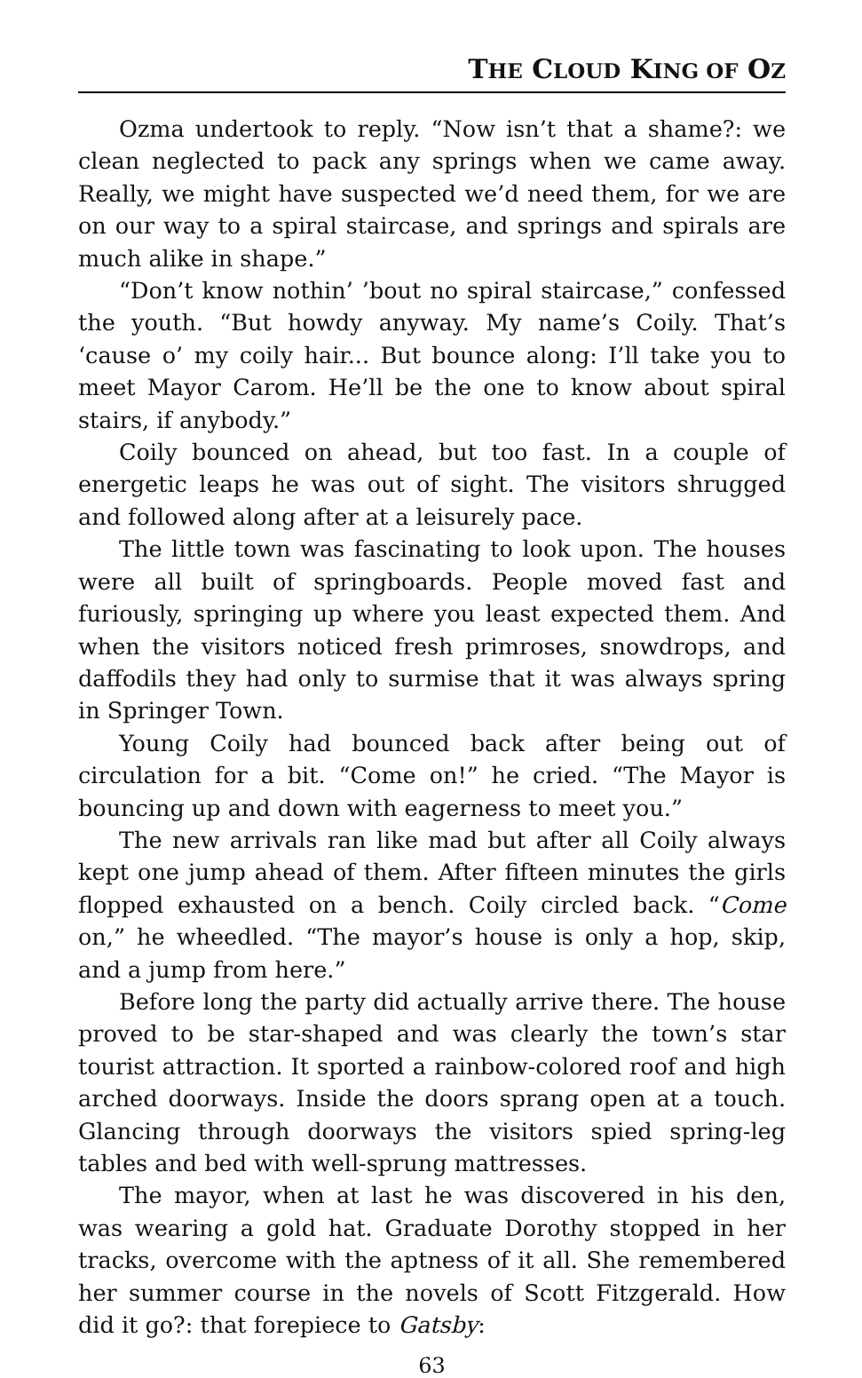THE CLOUD KING OF OZ
Ozma undertook to reply. “Now isn’t that a shame?: we clean neglected to pack any springs when we came away. Really, we might have suspected we’d need them, for we are on our way to a spiral staircase, and springs and spirals are much alike in shape.”
“Don’t know nothin’ ’bout no spiral staircase,” confessed the youth. “But howdy anyway. My name’s Coily. That’s ‘cause o’ my coily hair... But bounce along: I’ll take you to meet Mayor Carom. He’ll be the one to know about spiral stairs, if anybody.”
Coily bounced on ahead, but too fast. In a couple of energetic leaps he was out of sight. The visitors shrugged and followed along after at a leisurely pace.
The little town was fascinating to look upon. The houses were all built of springboards. People moved fast and furiously, springing up where you least expected them. And when the visitors noticed fresh primroses, snowdrops, and daffodils they had only to surmise that it was always spring in Springer Town.
Young Coily had bounced back after being out of circulation for a bit. “Come on!” he cried. “The Mayor is bouncing up and down with eagerness to meet you.”
The new arrivals ran like mad but after all Coily always kept one jump ahead of them. After fifteen minutes the girls flopped exhausted on a bench. Coily circled back. “Come on,” he wheedled. “The mayor’s house is only a hop, skip, and a jump from here.”
Before long the party did actually arrive there. The house proved to be star-shaped and was clearly the town’s star tourist attraction. It sported a rainbow-colored roof and high arched doorways. Inside the doors sprang open at a touch. Glancing through doorways the visitors spied spring-leg tables and bed with well-sprung mattresses.
The mayor, when at last he was discovered in his den, was wearing a gold hat. Graduate Dorothy stopped in her tracks, overcome with the aptness of it all. She remembered her summer course in the novels of Scott Fitzgerald. How did it go?: that forepiece to Gatsby:
63